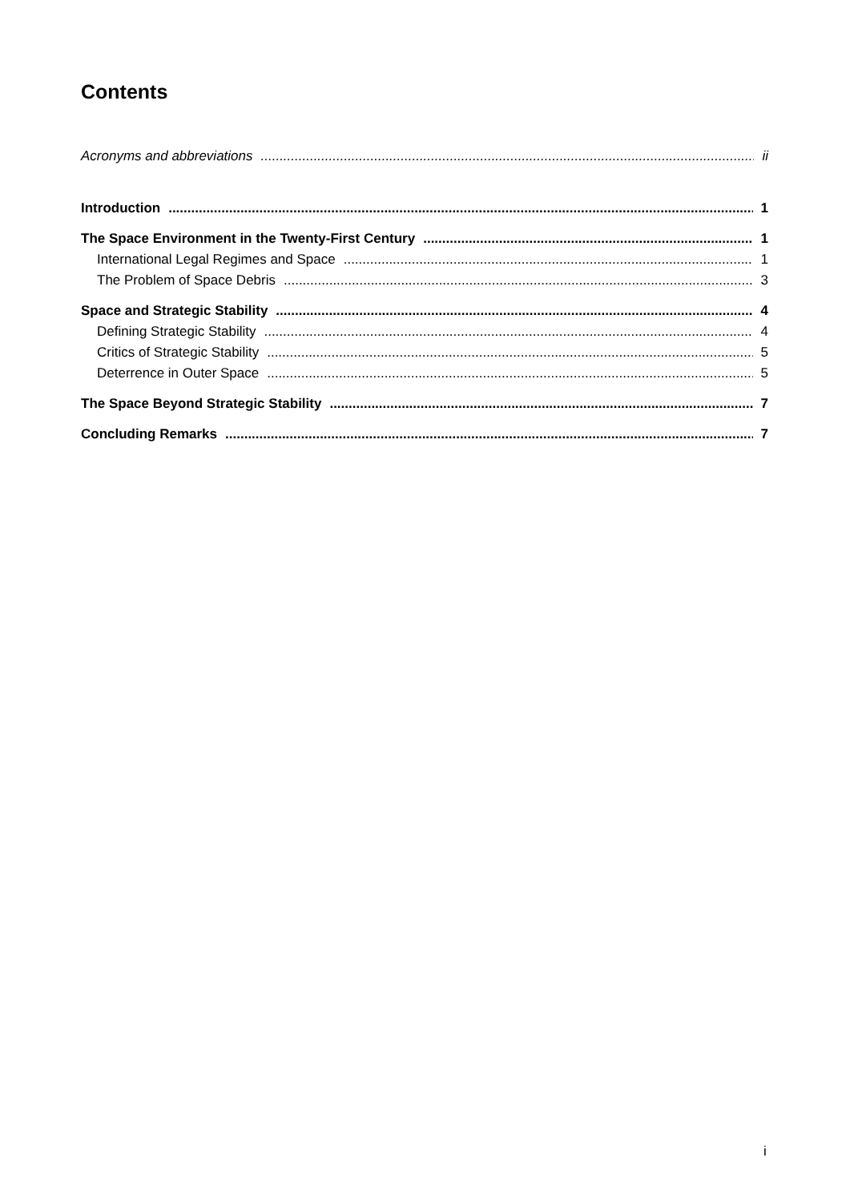Contents
Acronyms and abbreviations ii
Introduction 1
The Space Environment in the Twenty-First Century 1
International Legal Regimes and Space 1
The Problem of Space Debris 3
Space and Strategic Stability 4
Defining Strategic Stability 4
Critics of Strategic Stability 5
Deterrence in Outer Space 5
The Space Beyond Strategic Stability 7
Concluding Remarks 7
i